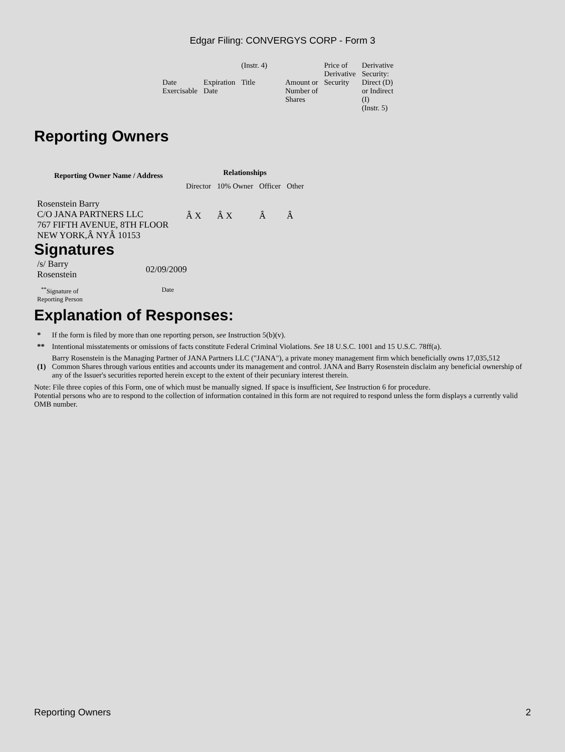Edgar Filing: CONVERGYS CORP - Form 3
| | | (Instr. 4) | | Price of Derivative Security | Derivative Security: Direct (D) or Indirect (I) (Instr. 5) |
| Date Exercisable | Expiration Date | Title | Amount or Number of Shares | | |
Reporting Owners
| Reporting Owner Name / Address | Relationships | | | |
| --- | --- | --- | --- | --- |
| | Director | 10% Owner | Officer | Other |
| Rosenstein Barry C/O JANA PARTNERS LLC 767 FIFTH AVENUE, 8TH FLOOR NEW YORK,Â NYÂ 10153 | Â X | Â X | Â | Â |
Signatures
| /s/ Barry Rosenstein | 02/09/2009 |
| <sup>**</sup> Signature of Reporting Person | Date |
Explanation of Responses:
| * | If the form is filed by more than one reporting person, see Instruction 5(b)(v). |
| ** | Intentional misstatements or omissions of facts constitute Federal Criminal Violations. See 18 U.S.C. 1001 and 15 U.S.C. 78ff(a). |
| (1) | Barry Rosenstein is the Managing Partner of JANA Partners LLC ("JANA"), a private money management firm which beneficially owns 17,035,512 Common Shares through various entities and accounts under its management and control. JANA and Barry Rosenstein disclaim any beneficial ownership of any of the Issuer's securities reported herein except to the extent of their pecuniary interest therein. |
Note: File three copies of this Form, one of which must be manually signed. If space is insufficient, See Instruction 6 for procedure.
Potential persons who are to respond to the collection of information contained in this form are not required to respond unless the form displays a currently valid OMB number.
Reporting Owners 2